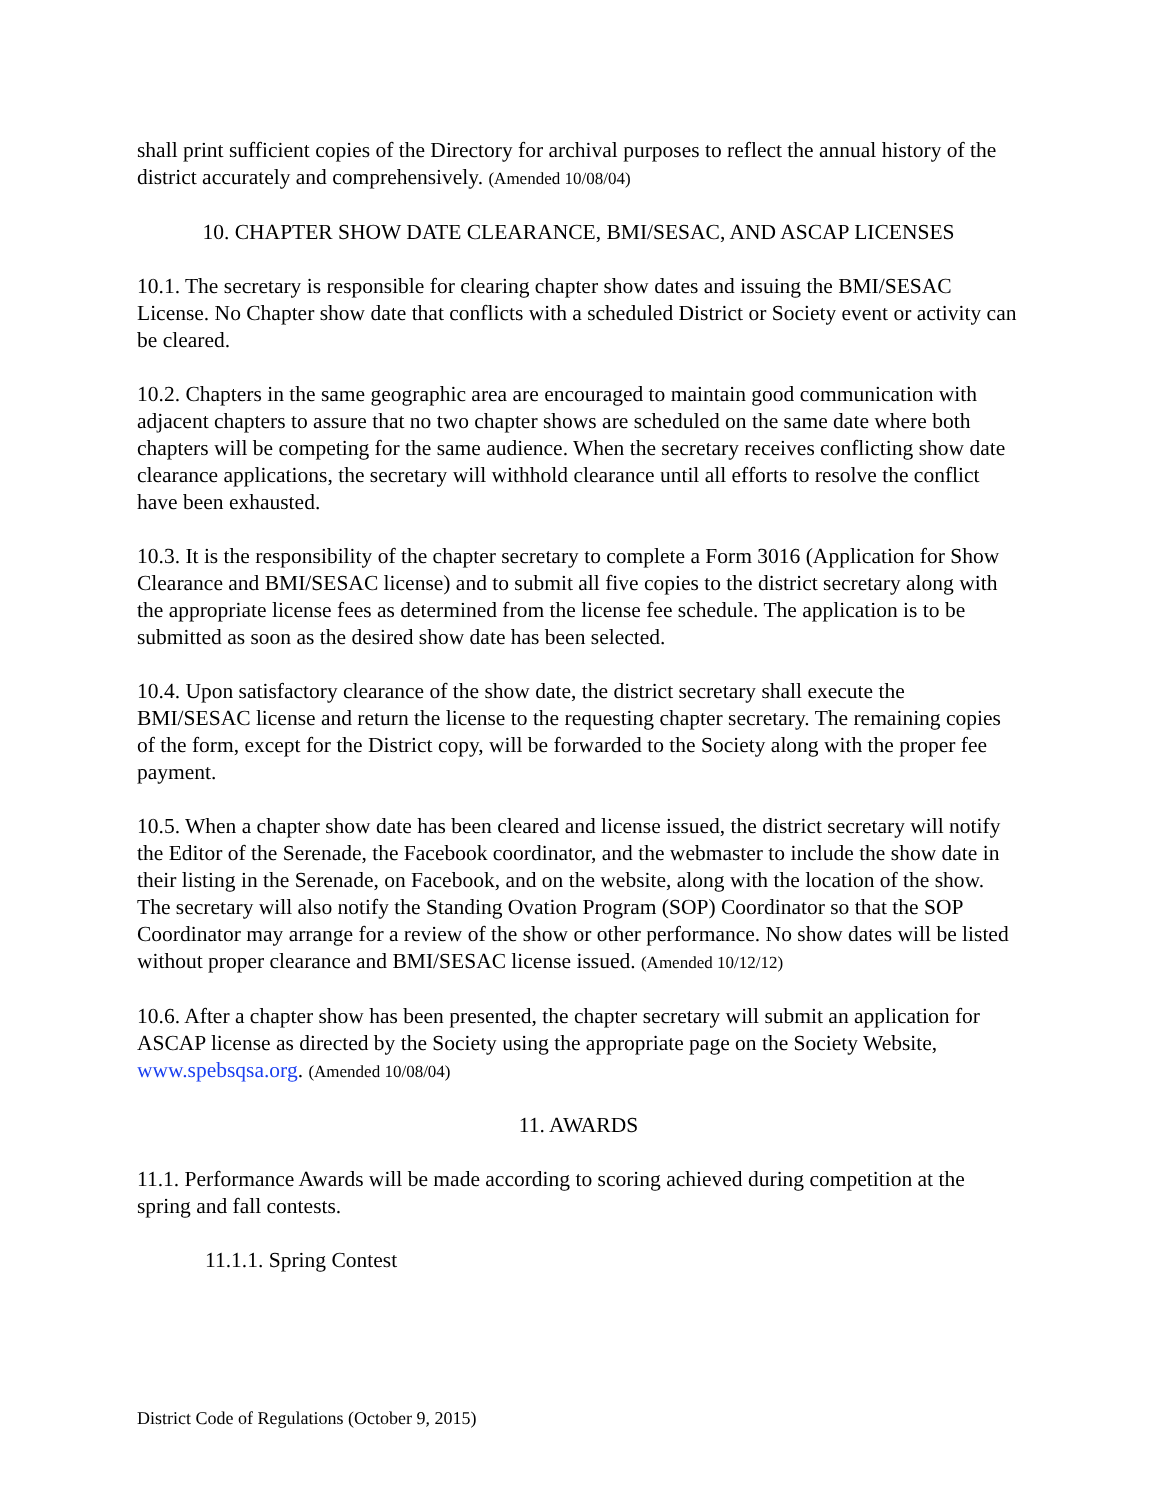shall print sufficient copies of the Directory for archival purposes to reflect the annual history of the district accurately and comprehensively. (Amended 10/08/04)
10. CHAPTER SHOW DATE CLEARANCE, BMI/SESAC, AND ASCAP LICENSES
10.1. The secretary is responsible for clearing chapter show dates and issuing the BMI/SESAC License. No Chapter show date that conflicts with a scheduled District or Society event or activity can be cleared.
10.2. Chapters in the same geographic area are encouraged to maintain good communication with adjacent chapters to assure that no two chapter shows are scheduled on the same date where both chapters will be competing for the same audience. When the secretary receives conflicting show date clearance applications, the secretary will withhold clearance until all efforts to resolve the conflict have been exhausted.
10.3. It is the responsibility of the chapter secretary to complete a Form 3016 (Application for Show Clearance and BMI/SESAC license) and to submit all five copies to the district secretary along with the appropriate license fees as determined from the license fee schedule. The application is to be submitted as soon as the desired show date has been selected.
10.4. Upon satisfactory clearance of the show date, the district secretary shall execute the BMI/SESAC license and return the license to the requesting chapter secretary. The remaining copies of the form, except for the District copy, will be forwarded to the Society along with the proper fee payment.
10.5. When a chapter show date has been cleared and license issued, the district secretary will notify the Editor of the Serenade, the Facebook coordinator, and the webmaster to include the show date in their listing in the Serenade, on Facebook, and on the website, along with the location of the show. The secretary will also notify the Standing Ovation Program (SOP) Coordinator so that the SOP Coordinator may arrange for a review of the show or other performance. No show dates will be listed without proper clearance and BMI/SESAC license issued. (Amended 10/12/12)
10.6. After a chapter show has been presented, the chapter secretary will submit an application for ASCAP license as directed by the Society using the appropriate page on the Society Website, www.spebsqsa.org. (Amended 10/08/04)
11. AWARDS
11.1. Performance Awards will be made according to scoring achieved during competition at the spring and fall contests.
11.1.1. Spring Contest
District Code of Regulations (October 9, 2015)